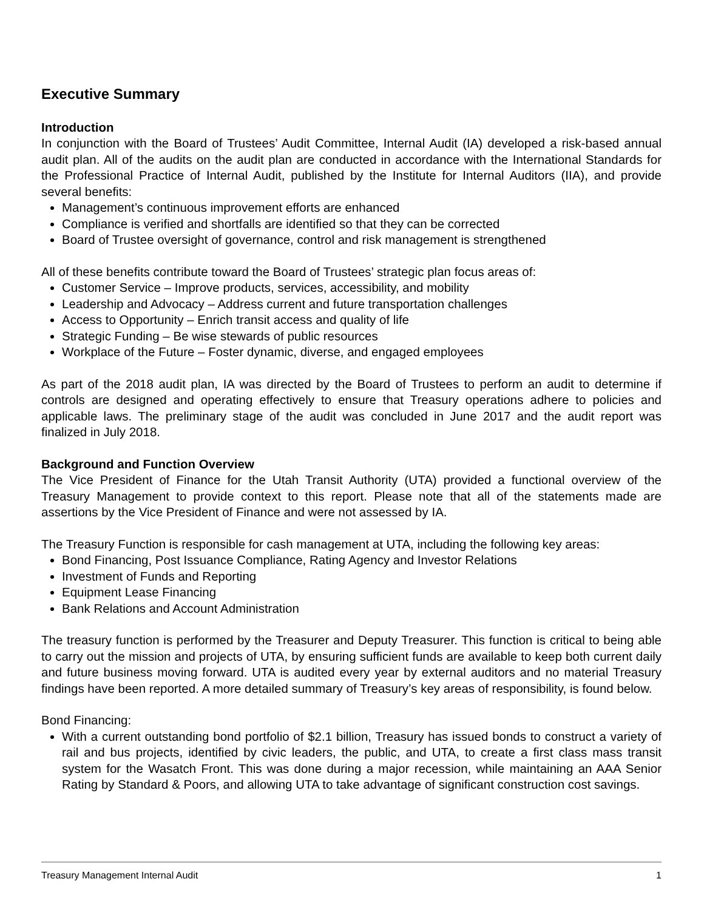Executive Summary
Introduction
In conjunction with the Board of Trustees’ Audit Committee, Internal Audit (IA) developed a risk-based annual audit plan. All of the audits on the audit plan are conducted in accordance with the International Standards for the Professional Practice of Internal Audit, published by the Institute for Internal Auditors (IIA), and provide several benefits:
Management’s continuous improvement efforts are enhanced
Compliance is verified and shortfalls are identified so that they can be corrected
Board of Trustee oversight of governance, control and risk management is strengthened
All of these benefits contribute toward the Board of Trustees’ strategic plan focus areas of:
Customer Service – Improve products, services, accessibility, and mobility
Leadership and Advocacy – Address current and future transportation challenges
Access to Opportunity – Enrich transit access and quality of life
Strategic Funding – Be wise stewards of public resources
Workplace of the Future – Foster dynamic, diverse, and engaged employees
As part of the 2018 audit plan, IA was directed by the Board of Trustees to perform an audit to determine if controls are designed and operating effectively to ensure that Treasury operations adhere to policies and applicable laws. The preliminary stage of the audit was concluded in June 2017 and the audit report was finalized in July 2018.
Background and Function Overview
The Vice President of Finance for the Utah Transit Authority (UTA) provided a functional overview of the Treasury Management to provide context to this report. Please note that all of the statements made are assertions by the Vice President of Finance and were not assessed by IA.
The Treasury Function is responsible for cash management at UTA, including the following key areas:
Bond Financing, Post Issuance Compliance, Rating Agency and Investor Relations
Investment of Funds and Reporting
Equipment Lease Financing
Bank Relations and Account Administration
The treasury function is performed by the Treasurer and Deputy Treasurer. This function is critical to being able to carry out the mission and projects of UTA, by ensuring sufficient funds are available to keep both current daily and future business moving forward. UTA is audited every year by external auditors and no material Treasury findings have been reported. A more detailed summary of Treasury’s key areas of responsibility, is found below.
Bond Financing:
With a current outstanding bond portfolio of $2.1 billion, Treasury has issued bonds to construct a variety of rail and bus projects, identified by civic leaders, the public, and UTA, to create a first class mass transit system for the Wasatch Front. This was done during a major recession, while maintaining an AAA Senior Rating by Standard & Poors, and allowing UTA to take advantage of significant construction cost savings.
Treasury Management Internal Audit 1